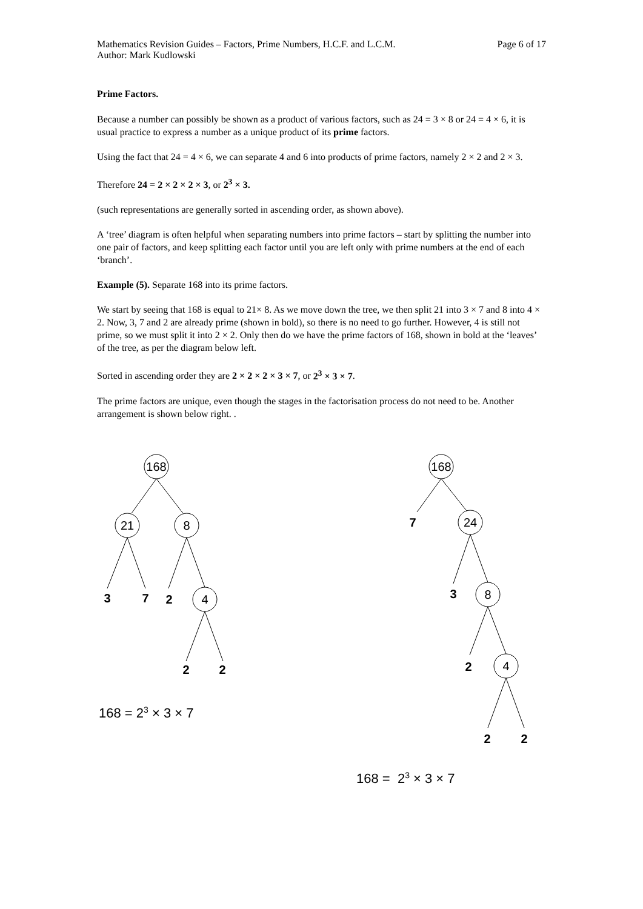Mathematics Revision Guides – Factors, Prime Numbers, H.C.F. and L.C.M.
Author: Mark Kudlowski
Page 6 of 17
Prime Factors.
Because a number can possibly be shown as a product of various factors, such as 24 = 3 × 8 or 24 = 4 × 6, it is usual practice to express a number as a unique product of its prime factors.
Using the fact that 24 = 4 × 6, we can separate 4 and 6 into products of prime factors, namely 2 × 2 and 2 × 3.
Therefore 24 = 2 × 2 × 2 × 3, or 2<sup>3</sup> × 3.
(such representations are generally sorted in ascending order, as shown above).
A ‘tree’ diagram is often helpful when separating numbers into prime factors – start by splitting the number into one pair of factors, and keep splitting each factor until you are left only with prime numbers at the end of each ‘branch’.
Example (5). Separate 168 into its prime factors.
We start by seeing that 168 is equal to 21× 8. As we move down the tree, we then split 21 into 3 × 7 and 8 into 4 × 2. Now, 3, 7 and 2 are already prime (shown in bold), so there is no need to go further. However, 4 is still not prime, so we must split it into 2 × 2. Only then do we have the prime factors of 168, shown in bold at the ‘leaves’ of the tree, as per the diagram below left.
Sorted in ascending order they are 2 × 2 × 2 × 3 × 7, or 2<sup>3</sup> × 3 × 7.
The prime factors are unique, even though the stages in the factorisation process do not need to be. Another arrangement is shown below right. .
168
21
8
4
3
7
2
2
2
7
3
2
2
2
168
24
8
4
168 = 2<sup>3</sup> × 3 × 7
168 = 2<sup>3</sup> × 3 × 7